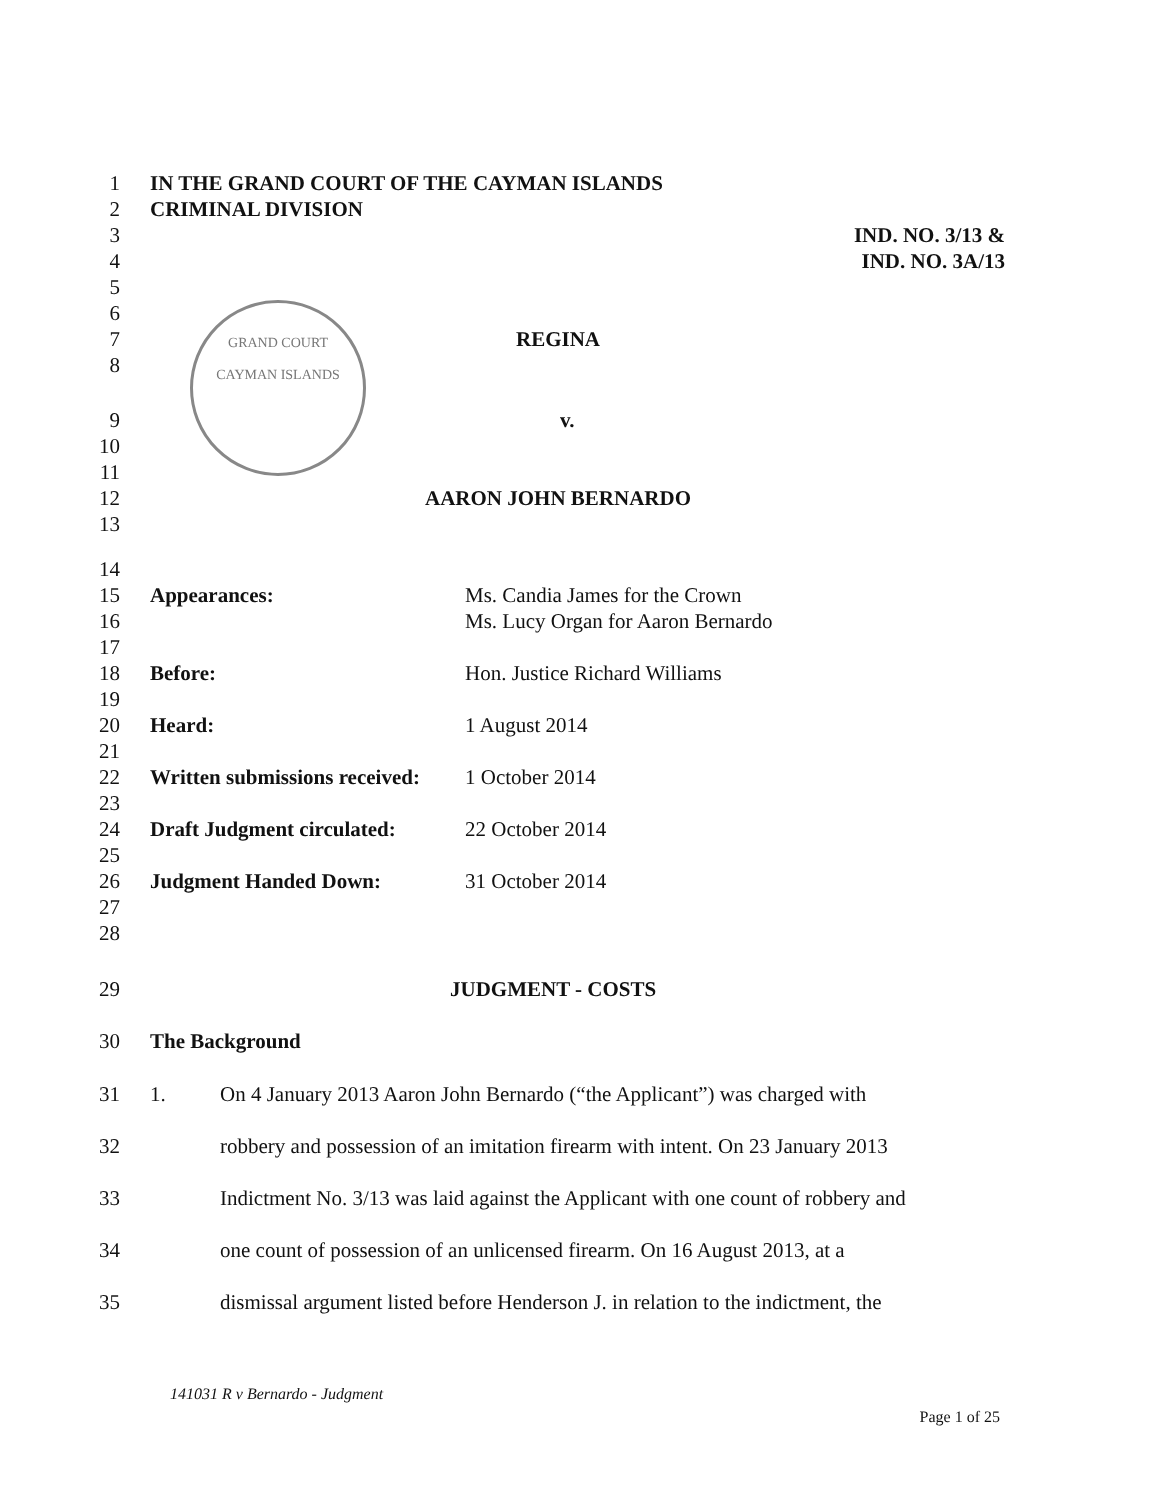1 IN THE GRAND COURT OF THE CAYMAN ISLANDS
2 CRIMINAL DIVISION
3 IND. NO. 3/13 &
4 IND. NO. 3A/13
5
6
7 REGINA
8
9 v.
10
11
12 AARON JOHN BERNARDO
13
GRAND COURT
CAYMAN ISLANDS
14
15 Appearances: Ms. Candia James for the Crown
16 Ms. Lucy Organ for Aaron Bernardo
17
18 Before: Hon. Justice Richard Williams
19
20 Heard: 1 August 2014
21
22 Written submissions received:
1 October 2014
23
24 Draft Judgment circulated:
22 October 2014
25
26 Judgment Handed Down: 31 October 2014
27
28
29 JUDGMENT - COSTS
30 The Background
31 1. On 4 January 2013 Aaron John Bernardo (“the Applicant”) was charged with
32 robbery and possession of an imitation firearm with intent. On 23 January 2013
33 Indictment No. 3/13 was laid against the Applicant with one count of robbery and
34 one count of possession of an unlicensed firearm. On 16 August 2013, at a
35 dismissal argument listed before Henderson J. in relation to the indictment, the
141031 R v Bernardo - Judgment
Page 1 of 25